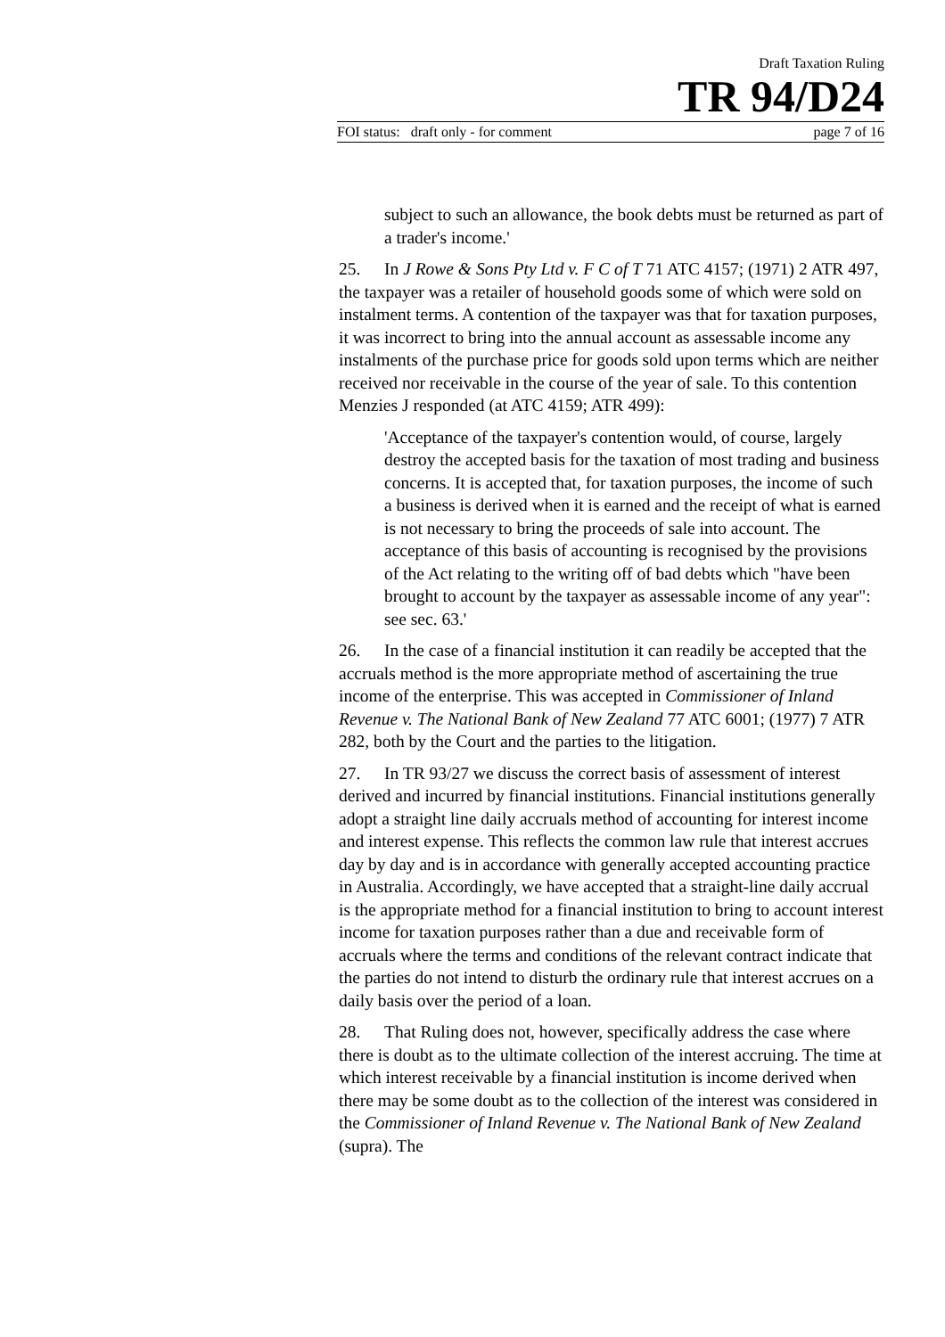Draft Taxation Ruling
TR 94/D24
FOI status: draft only - for comment page 7 of 16
subject to such an allowance, the book debts must be returned as part of a trader's income.'
25. In J Rowe & Sons Pty Ltd v. F C of T 71 ATC 4157; (1971) 2 ATR 497, the taxpayer was a retailer of household goods some of which were sold on instalment terms. A contention of the taxpayer was that for taxation purposes, it was incorrect to bring into the annual account as assessable income any instalments of the purchase price for goods sold upon terms which are neither received nor receivable in the course of the year of sale. To this contention Menzies J responded (at ATC 4159; ATR 499):
'Acceptance of the taxpayer's contention would, of course, largely destroy the accepted basis for the taxation of most trading and business concerns. It is accepted that, for taxation purposes, the income of such a business is derived when it is earned and the receipt of what is earned is not necessary to bring the proceeds of sale into account. The acceptance of this basis of accounting is recognised by the provisions of the Act relating to the writing off of bad debts which "have been brought to account by the taxpayer as assessable income of any year": see sec. 63.'
26. In the case of a financial institution it can readily be accepted that the accruals method is the more appropriate method of ascertaining the true income of the enterprise. This was accepted in Commissioner of Inland Revenue v. The National Bank of New Zealand 77 ATC 6001; (1977) 7 ATR 282, both by the Court and the parties to the litigation.
27. In TR 93/27 we discuss the correct basis of assessment of interest derived and incurred by financial institutions. Financial institutions generally adopt a straight line daily accruals method of accounting for interest income and interest expense. This reflects the common law rule that interest accrues day by day and is in accordance with generally accepted accounting practice in Australia. Accordingly, we have accepted that a straight-line daily accrual is the appropriate method for a financial institution to bring to account interest income for taxation purposes rather than a due and receivable form of accruals where the terms and conditions of the relevant contract indicate that the parties do not intend to disturb the ordinary rule that interest accrues on a daily basis over the period of a loan.
28. That Ruling does not, however, specifically address the case where there is doubt as to the ultimate collection of the interest accruing. The time at which interest receivable by a financial institution is income derived when there may be some doubt as to the collection of the interest was considered in the Commissioner of Inland Revenue v. The National Bank of New Zealand (supra). The